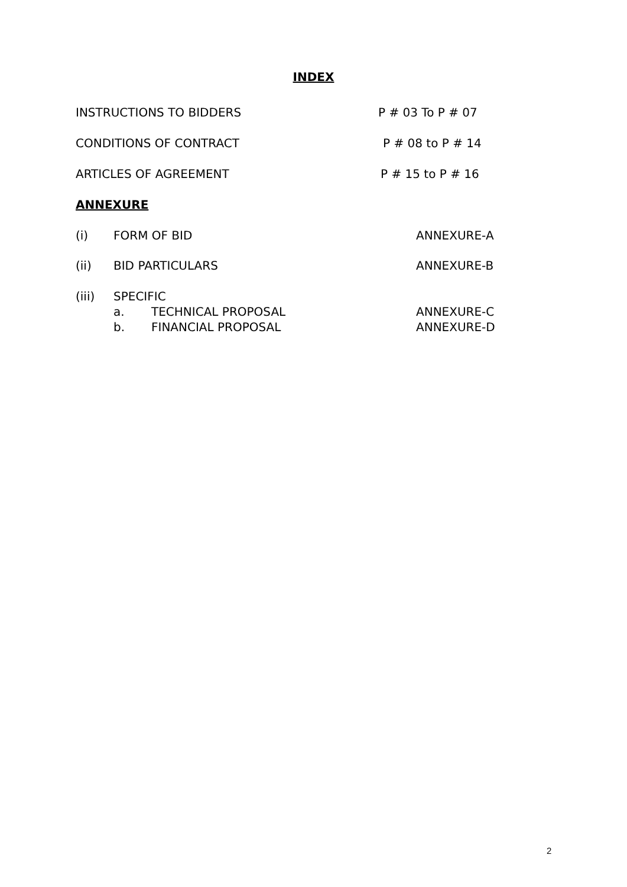INDEX
INSTRUCTIONS TO BIDDERS P # 03 To P # 07
CONDITIONS OF CONTRACT P # 08 to P # 14
ARTICLES OF AGREEMENT P # 15 to P # 16
ANNEXURE
(i) FORM OF BID ANNEXURE-A
(ii) BID PARTICULARS ANNEXURE-B
(iii) SPECIFIC
a. TECHNICAL PROPOSAL ANNEXURE-C
b. FINANCIAL PROPOSAL ANNEXURE-D
2